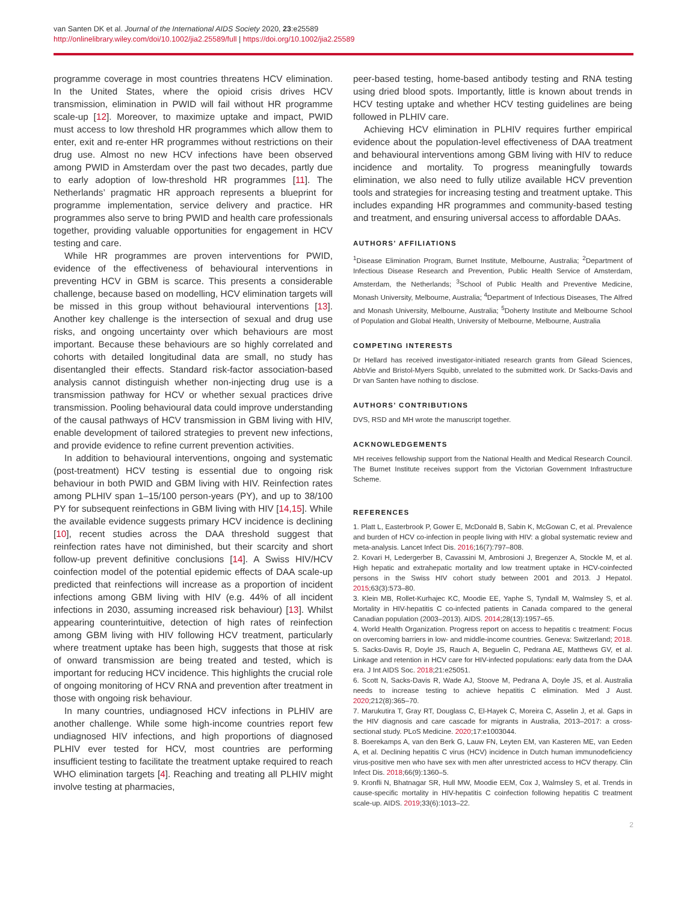van Santen DK et al. Journal of the International AIDS Society 2020, 23:e25589
http://onlinelibrary.wiley.com/doi/10.1002/jia2.25589/full | https://doi.org/10.1002/jia2.25589
programme coverage in most countries threatens HCV elimination. In the United States, where the opioid crisis drives HCV transmission, elimination in PWID will fail without HR programme scale-up [12]. Moreover, to maximize uptake and impact, PWID must access to low threshold HR programmes which allow them to enter, exit and re-enter HR programmes without restrictions on their drug use. Almost no new HCV infections have been observed among PWID in Amsterdam over the past two decades, partly due to early adoption of low-threshold HR programmes [11]. The Netherlands’ pragmatic HR approach represents a blueprint for programme implementation, service delivery and practice. HR programmes also serve to bring PWID and health care professionals together, providing valuable opportunities for engagement in HCV testing and care.
While HR programmes are proven interventions for PWID, evidence of the effectiveness of behavioural interventions in preventing HCV in GBM is scarce. This presents a considerable challenge, because based on modelling, HCV elimination targets will be missed in this group without behavioural interventions [13]. Another key challenge is the intersection of sexual and drug use risks, and ongoing uncertainty over which behaviours are most important. Because these behaviours are so highly correlated and cohorts with detailed longitudinal data are small, no study has disentangled their effects. Standard risk-factor association-based analysis cannot distinguish whether non-injecting drug use is a transmission pathway for HCV or whether sexual practices drive transmission. Pooling behavioural data could improve understanding of the causal pathways of HCV transmission in GBM living with HIV, enable development of tailored strategies to prevent new infections, and provide evidence to refine current prevention activities.
In addition to behavioural interventions, ongoing and systematic (post-treatment) HCV testing is essential due to ongoing risk behaviour in both PWID and GBM living with HIV. Reinfection rates among PLHIV span 1–15/100 person-years (PY), and up to 38/100 PY for subsequent reinfections in GBM living with HIV [14,15]. While the available evidence suggests primary HCV incidence is declining [10], recent studies across the DAA threshold suggest that reinfection rates have not diminished, but their scarcity and short follow-up prevent definitive conclusions [14]. A Swiss HIV/HCV coinfection model of the potential epidemic effects of DAA scale-up predicted that reinfections will increase as a proportion of incident infections among GBM living with HIV (e.g. 44% of all incident infections in 2030, assuming increased risk behaviour) [13]. Whilst appearing counterintuitive, detection of high rates of reinfection among GBM living with HIV following HCV treatment, particularly where treatment uptake has been high, suggests that those at risk of onward transmission are being treated and tested, which is important for reducing HCV incidence. This highlights the crucial role of ongoing monitoring of HCV RNA and prevention after treatment in those with ongoing risk behaviour.
In many countries, undiagnosed HCV infections in PLHIV are another challenge. While some high-income countries report few undiagnosed HIV infections, and high proportions of diagnosed PLHIV ever tested for HCV, most countries are performing insufficient testing to facilitate the treatment uptake required to reach WHO elimination targets [4]. Reaching and treating all PLHIV might involve testing at pharmacies,
peer-based testing, home-based antibody testing and RNA testing using dried blood spots. Importantly, little is known about trends in HCV testing uptake and whether HCV testing guidelines are being followed in PLHIV care.
Achieving HCV elimination in PLHIV requires further empirical evidence about the population-level effectiveness of DAA treatment and behavioural interventions among GBM living with HIV to reduce incidence and mortality. To progress meaningfully towards elimination, we also need to fully utilize available HCV prevention tools and strategies for increasing testing and treatment uptake. This includes expanding HR programmes and community-based testing and treatment, and ensuring universal access to affordable DAAs.
AUTHORS’ AFFILIATIONS
<sup>1</sup> Disease Elimination Program, Burnet Institute, Melbourne, Australia; <sup>2</sup>Department of Infectious Disease Research and Prevention, Public Health Service of Amsterdam, Amsterdam, the Netherlands; <sup>3</sup>School of Public Health and Preventive Medicine, Monash University, Melbourne, Australia; <sup>4</sup>Department of Infectious Diseases, The Alfred and Monash University, Melbourne, Australia; <sup>5</sup>Doherty Institute and Melbourne School of Population and Global Health, University of Melbourne, Melbourne, Australia
COMPETING INTERESTS
Dr Hellard has received investigator-initiated research grants from Gilead Sciences, AbbVie and Bristol-Myers Squibb, unrelated to the submitted work. Dr Sacks-Davis and Dr van Santen have nothing to disclose.
AUTHORS’ CONTRIBUTIONS
DVS, RSD and MH wrote the manuscript together.
ACKNOWLEDGEMENTS
MH receives fellowship support from the National Health and Medical Research Council. The Burnet Institute receives support from the Victorian Government Infrastructure Scheme.
REFERENCES
1. Platt L, Easterbrook P, Gower E, McDonald B, Sabin K, McGowan C, et al. Prevalence and burden of HCV co-infection in people living with HIV: a global systematic review and meta-analysis. Lancet Infect Dis. 2016;16(7):797–808.
2. Kovari H, Ledergerber B, Cavassini M, Ambrosioni J, Bregenzer A, Stockle M, et al. High hepatic and extrahepatic mortality and low treatment uptake in HCV-coinfected persons in the Swiss HIV cohort study between 2001 and 2013. J Hepatol. 2015;63(3):573–80.
3. Klein MB, Rollet-Kurhajec KC, Moodie EE, Yaphe S, Tyndall M, Walmsley S, et al. Mortality in HIV-hepatitis C co-infected patients in Canada compared to the general Canadian population (2003–2013). AIDS. 2014;28(13):1957–65.
4. World Health Organization. Progress report on access to hepatitis c treatment: Focus on overcoming barriers in low- and middle-income countries. Geneva: Switzerland; 2018.
5. Sacks-Davis R, Doyle JS, Rauch A, Beguelin C, Pedrana AE, Matthews GV, et al. Linkage and retention in HCV care for HIV-infected populations: early data from the DAA era. J Int AIDS Soc. 2018;21:e25051.
6. Scott N, Sacks-Davis R, Wade AJ, Stoove M, Pedrana A, Doyle JS, et al. Australia needs to increase testing to achieve hepatitis C elimination. Med J Aust. 2020;212(8):365–70.
7. Marukutira T, Gray RT, Douglass C, El-Hayek C, Moreira C, Asselin J, et al. Gaps in the HIV diagnosis and care cascade for migrants in Australia, 2013–2017: a cross-sectional study. PLoS Medicine. 2020;17:e1003044.
8. Boerekamps A, van den Berk G, Lauw FN, Leyten EM, van Kasteren ME, van Eeden A, et al. Declining hepatitis C virus (HCV) incidence in Dutch human immunodeficiency virus-positive men who have sex with men after unrestricted access to HCV therapy. Clin Infect Dis. 2018;66(9):1360–5.
9. Kronfli N, Bhatnagar SR, Hull MW, Moodie EEM, Cox J, Walmsley S, et al. Trends in cause-specific mortality in HIV-hepatitis C coinfection following hepatitis C treatment scale-up. AIDS. 2019;33(6):1013–22.
2